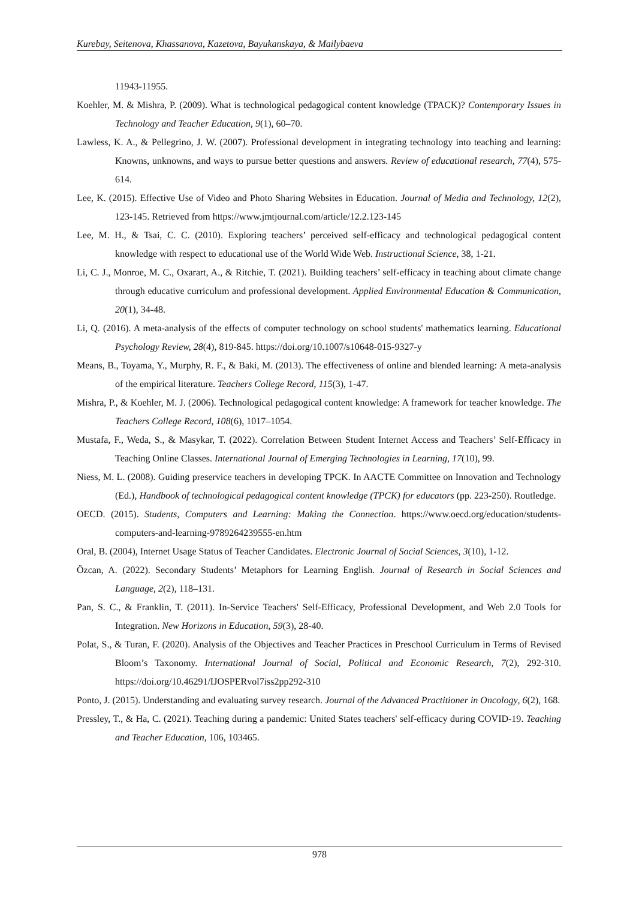Kurebay, Seitenova, Khassanova, Kazetova, Bayukanskaya, & Mailybaeva
11943-11955.
Koehler, M. & Mishra, P. (2009). What is technological pedagogical content knowledge (TPACK)? Contemporary Issues in Technology and Teacher Education, 9(1), 60–70.
Lawless, K. A., & Pellegrino, J. W. (2007). Professional development in integrating technology into teaching and learning: Knowns, unknowns, and ways to pursue better questions and answers. Review of educational research, 77(4), 575-614.
Lee, K. (2015). Effective Use of Video and Photo Sharing Websites in Education. Journal of Media and Technology, 12(2), 123-145. Retrieved from https://www.jmtjournal.com/article/12.2.123-145
Lee, M. H., & Tsai, C. C. (2010). Exploring teachers’ perceived self-efficacy and technological pedagogical content knowledge with respect to educational use of the World Wide Web. Instructional Science, 38, 1-21.
Li, C. J., Monroe, M. C., Oxarart, A., & Ritchie, T. (2021). Building teachers’ self-efficacy in teaching about climate change through educative curriculum and professional development. Applied Environmental Education & Communication, 20(1), 34-48.
Li, Q. (2016). A meta-analysis of the effects of computer technology on school students' mathematics learning. Educational Psychology Review, 28(4), 819-845. https://doi.org/10.1007/s10648-015-9327-y
Means, B., Toyama, Y., Murphy, R. F., & Baki, M. (2013). The effectiveness of online and blended learning: A meta-analysis of the empirical literature. Teachers College Record, 115(3), 1-47.
Mishra, P., & Koehler, M. J. (2006). Technological pedagogical content knowledge: A framework for teacher knowledge. The Teachers College Record, 108(6), 1017–1054.
Mustafa, F., Weda, S., & Masykar, T. (2022). Correlation Between Student Internet Access and Teachers’ Self-Efficacy in Teaching Online Classes. International Journal of Emerging Technologies in Learning, 17(10), 99.
Niess, M. L. (2008). Guiding preservice teachers in developing TPCK. In AACTE Committee on Innovation and Technology (Ed.), Handbook of technological pedagogical content knowledge (TPCK) for educators (pp. 223-250). Routledge.
OECD. (2015). Students, Computers and Learning: Making the Connection. https://www.oecd.org/education/students-computers-and-learning-9789264239555-en.htm
Oral, B. (2004), Internet Usage Status of Teacher Candidates. Electronic Journal of Social Sciences, 3(10), 1-12.
Özcan, A. (2022). Secondary Students’ Metaphors for Learning English. Journal of Research in Social Sciences and Language, 2(2), 118–131.
Pan, S. C., & Franklin, T. (2011). In-Service Teachers' Self-Efficacy, Professional Development, and Web 2.0 Tools for Integration. New Horizons in Education, 59(3), 28-40.
Polat, S., & Turan, F. (2020). Analysis of the Objectives and Teacher Practices in Preschool Curriculum in Terms of Revised Bloom’s Taxonomy. International Journal of Social, Political and Economic Research, 7(2), 292-310. https://doi.org/10.46291/IJOSPERvol7iss2pp292-310
Ponto, J. (2015). Understanding and evaluating survey research. Journal of the Advanced Practitioner in Oncology, 6(2), 168.
Pressley, T., & Ha, C. (2021). Teaching during a pandemic: United States teachers' self-efficacy during COVID-19. Teaching and Teacher Education, 106, 103465.
978